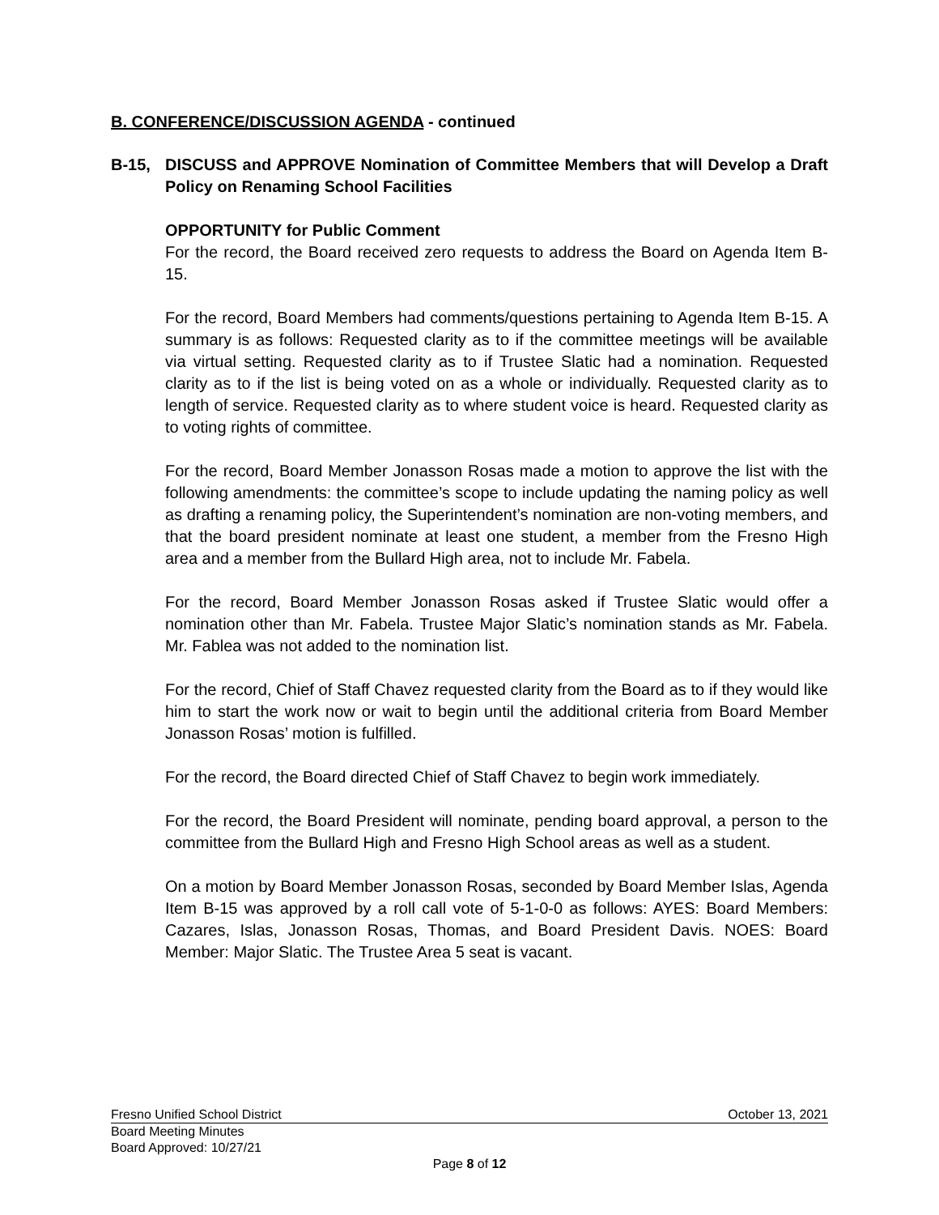B. CONFERENCE/DISCUSSION AGENDA - continued
B-15, DISCUSS and APPROVE Nomination of Committee Members that will Develop a Draft Policy on Renaming School Facilities
OPPORTUNITY for Public Comment
For the record, the Board received zero requests to address the Board on Agenda Item B-15.
For the record, Board Members had comments/questions pertaining to Agenda Item B-15. A summary is as follows: Requested clarity as to if the committee meetings will be available via virtual setting. Requested clarity as to if Trustee Slatic had a nomination. Requested clarity as to if the list is being voted on as a whole or individually. Requested clarity as to length of service. Requested clarity as to where student voice is heard. Requested clarity as to voting rights of committee.
For the record, Board Member Jonasson Rosas made a motion to approve the list with the following amendments: the committee’s scope to include updating the naming policy as well as drafting a renaming policy, the Superintendent’s nomination are non-voting members, and that the board president nominate at least one student, a member from the Fresno High area and a member from the Bullard High area, not to include Mr. Fabela.
For the record, Board Member Jonasson Rosas asked if Trustee Slatic would offer a nomination other than Mr. Fabela. Trustee Major Slatic’s nomination stands as Mr. Fabela. Mr. Fablea was not added to the nomination list.
For the record, Chief of Staff Chavez requested clarity from the Board as to if they would like him to start the work now or wait to begin until the additional criteria from Board Member Jonasson Rosas’ motion is fulfilled.
For the record, the Board directed Chief of Staff Chavez to begin work immediately.
For the record, the Board President will nominate, pending board approval, a person to the committee from the Bullard High and Fresno High School areas as well as a student.
On a motion by Board Member Jonasson Rosas, seconded by Board Member Islas, Agenda Item B-15 was approved by a roll call vote of 5-1-0-0 as follows: AYES: Board Members: Cazares, Islas, Jonasson Rosas, Thomas, and Board President Davis. NOES: Board Member: Major Slatic. The Trustee Area 5 seat is vacant.
Fresno Unified School District October 13, 2021
Board Meeting Minutes
Board Approved: 10/27/21
Page 8 of 12